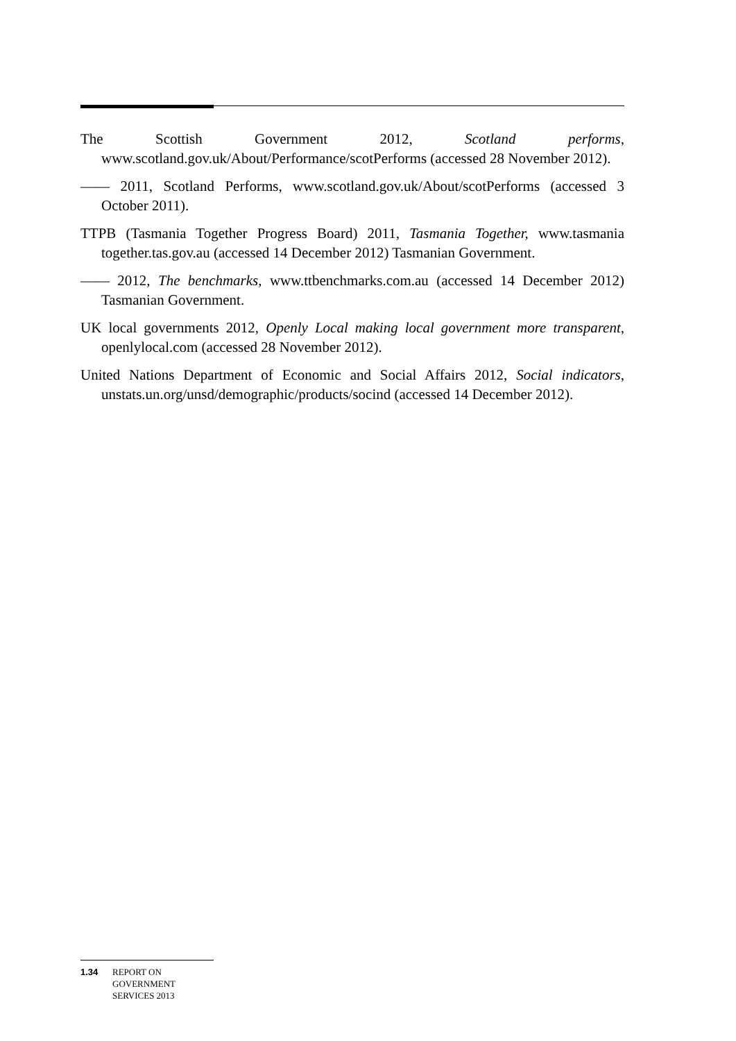The Scottish Government 2012, Scotland performs, www.scotland.gov.uk/About/Performance/scotPerforms (accessed 28 November 2012).
—— 2011, Scotland Performs, www.scotland.gov.uk/About/scotPerforms (accessed 3 October 2011).
TTPB (Tasmania Together Progress Board) 2011, Tasmania Together, www.tasmania together.tas.gov.au (accessed 14 December 2012) Tasmanian Government.
—— 2012, The benchmarks, www.ttbenchmarks.com.au (accessed 14 December 2012) Tasmanian Government.
UK local governments 2012, Openly Local making local government more transparent, openlylocal.com (accessed 28 November 2012).
United Nations Department of Economic and Social Affairs 2012, Social indicators, unstats.un.org/unsd/demographic/products/socind (accessed 14 December 2012).
1.34 REPORT ON
GOVERNMENT
SERVICES 2013